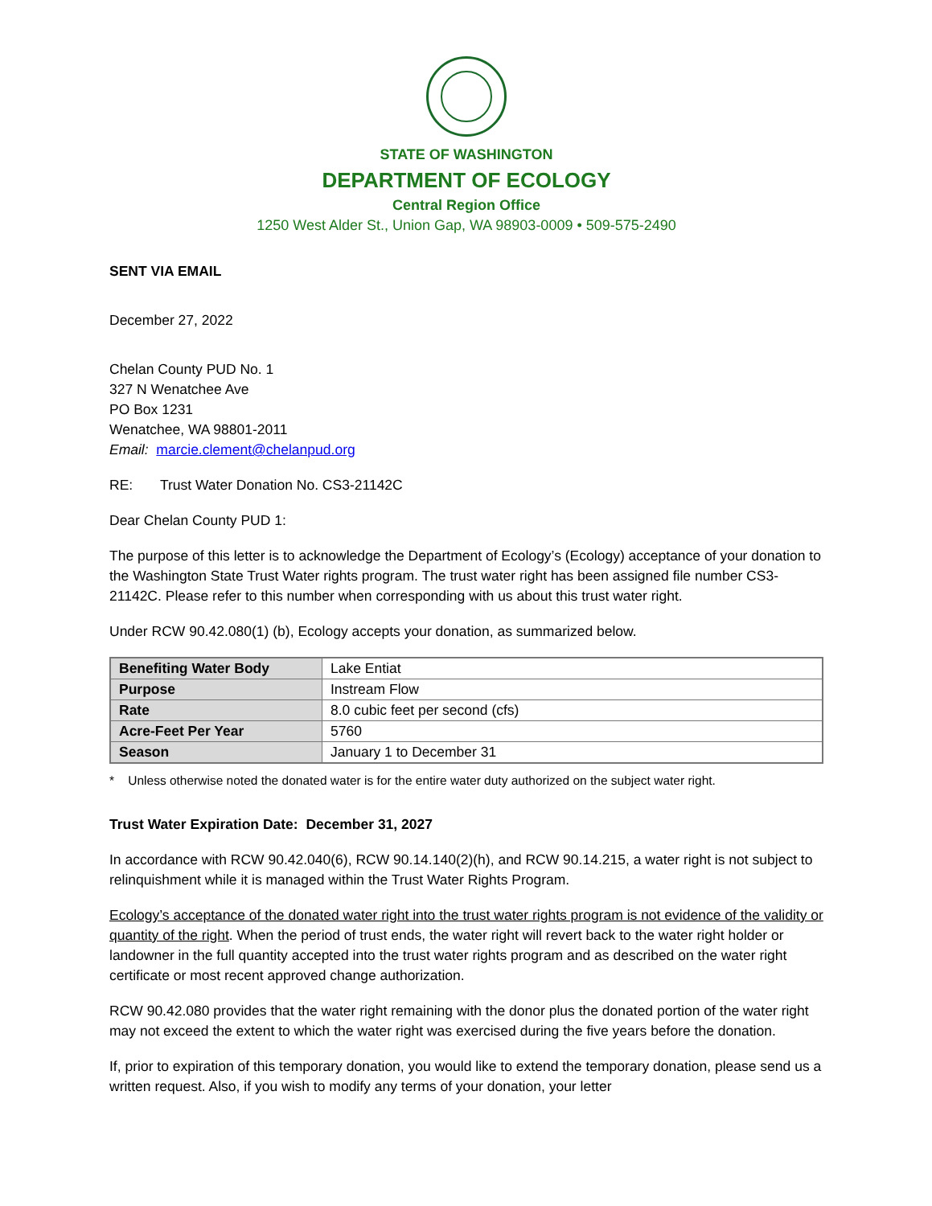STATE OF WASHINGTON
DEPARTMENT OF ECOLOGY
Central Region Office
1250 West Alder St., Union Gap, WA 98903-0009 • 509-575-2490
SENT VIA EMAIL
December 27, 2022
Chelan County PUD No. 1
327 N Wenatchee Ave
PO Box 1231
Wenatchee, WA 98801-2011
Email: marcie.clement@chelanpud.org
RE: Trust Water Donation No. CS3-21142C
Dear Chelan County PUD 1:
The purpose of this letter is to acknowledge the Department of Ecology’s (Ecology) acceptance of your donation to the Washington State Trust Water rights program. The trust water right has been assigned file number CS3-21142C. Please refer to this number when corresponding with us about this trust water right.
Under RCW 90.42.080(1) (b), Ecology accepts your donation, as summarized below.
| Benefiting Water Body | Lake Entiat |
| Purpose | Instream Flow |
| Rate | 8.0 cubic feet per second (cfs) |
| Acre-Feet Per Year | 5760 |
| Season | January 1 to December 31 |
* Unless otherwise noted the donated water is for the entire water duty authorized on the subject water right.
Trust Water Expiration Date: December 31, 2027
In accordance with RCW 90.42.040(6), RCW 90.14.140(2)(h), and RCW 90.14.215, a water right is not subject to relinquishment while it is managed within the Trust Water Rights Program.
Ecology’s acceptance of the donated water right into the trust water rights program is not evidence of the validity or quantity of the right. When the period of trust ends, the water right will revert back to the water right holder or landowner in the full quantity accepted into the trust water rights program and as described on the water right certificate or most recent approved change authorization.
RCW 90.42.080 provides that the water right remaining with the donor plus the donated portion of the water right may not exceed the extent to which the water right was exercised during the five years before the donation.
If, prior to expiration of this temporary donation, you would like to extend the temporary donation, please send us a written request. Also, if you wish to modify any terms of your donation, your letter